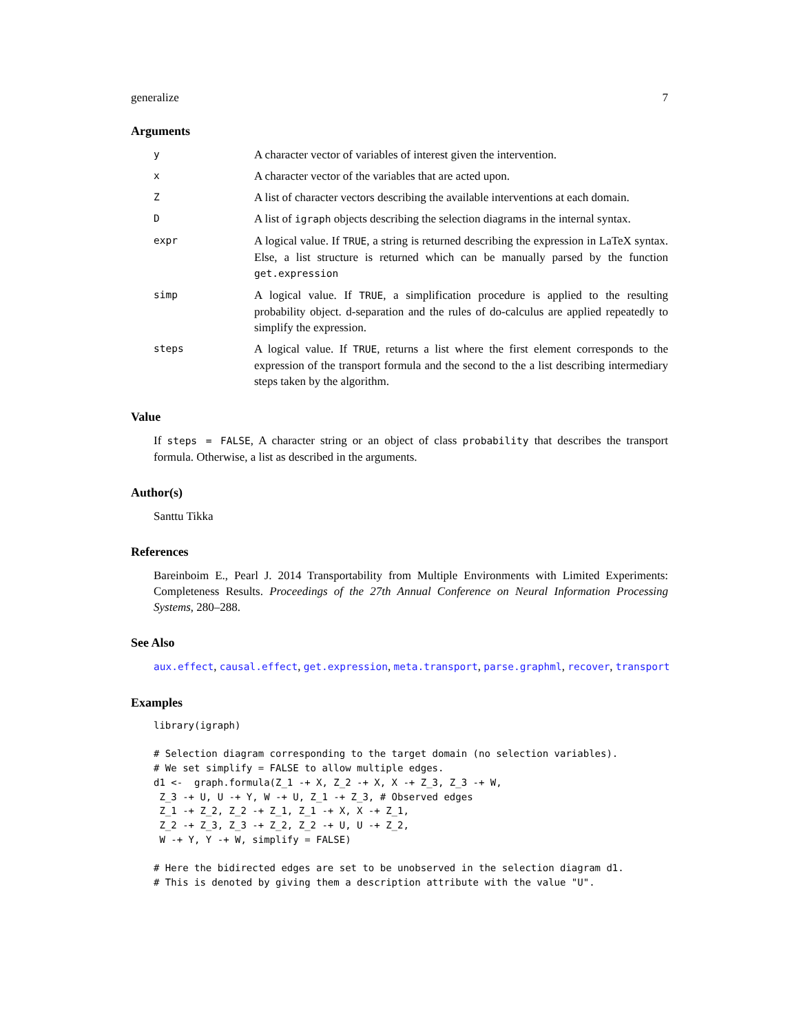generalize 7
Arguments
| y | A character vector of variables of interest given the intervention. |
| x | A character vector of the variables that are acted upon. |
| Z | A list of character vectors describing the available interventions at each domain. |
| D | A list of igraph objects describing the selection diagrams in the internal syntax. |
| expr | A logical value. If TRUE , a string is returned describing the expression in LaTeX syntax. Else, a list structure is returned which can be manually parsed by the function get.expression |
| simp | A logical value. If TRUE , a simplification procedure is applied to the resulting probability object. d-separation and the rules of do-calculus are applied repeatedly to simplify the expression. |
| steps | A logical value. If TRUE , returns a list where the first element corresponds to the expression of the transport formula and the second to the a list describing intermediary steps taken by the algorithm. |
Value
If steps = FALSE, A character string or an object of class probability that describes the transport formula. Otherwise, a list as described in the arguments.
Author(s)
Santtu Tikka
References
Bareinboim E., Pearl J. 2014 Transportability from Multiple Environments with Limited Experiments: Completeness Results. Proceedings of the 27th Annual Conference on Neural Information Processing Systems, 280–288.
See Also
aux.effect, causal.effect, get.expression, meta.transport, parse.graphml, recover, transport
Examples
library(igraph)

# Selection diagram corresponding to the target domain (no selection variables).
# We set simplify = FALSE to allow multiple edges.
d1 <-  graph.formula(Z_1 -+ X, Z_2 -+ X, X -+ Z_3, Z_3 -+ W,
 Z_3 -+ U, U -+ Y, W -+ U, Z_1 -+ Z_3, # Observed edges
 Z_1 -+ Z_2, Z_2 -+ Z_1, Z_1 -+ X, X -+ Z_1,
 Z_2 -+ Z_3, Z_3 -+ Z_2, Z_2 -+ U, U -+ Z_2,
 W -+ Y, Y -+ W, simplify = FALSE)

# Here the bidirected edges are set to be unobserved in the selection diagram d1.
# This is denoted by giving them a description attribute with the value "U".